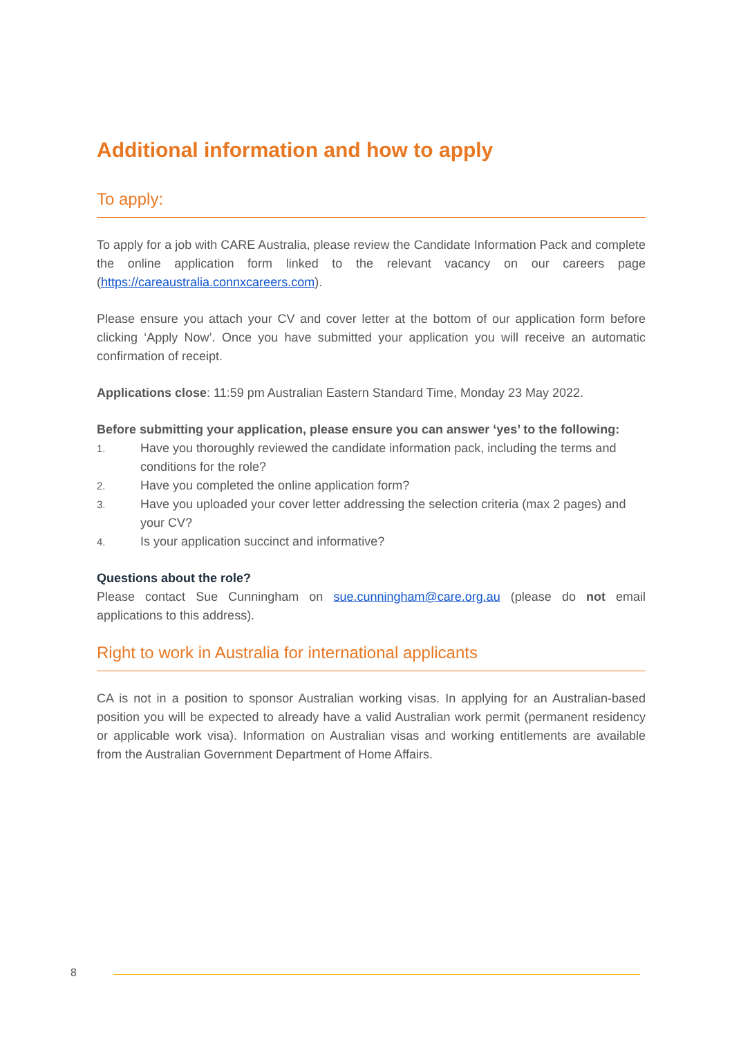Additional information and how to apply
To apply:
To apply for a job with CARE Australia, please review the Candidate Information Pack and complete the online application form linked to the relevant vacancy on our careers page (https://careaustralia.connxcareers.com).
Please ensure you attach your CV and cover letter at the bottom of our application form before clicking ‘Apply Now’. Once you have submitted your application you will receive an automatic confirmation of receipt.
Applications close: 11:59 pm Australian Eastern Standard Time, Monday 23 May 2022.
Before submitting your application, please ensure you can answer ‘yes’ to the following:
1. Have you thoroughly reviewed the candidate information pack, including the terms and conditions for the role?
2. Have you completed the online application form?
3. Have you uploaded your cover letter addressing the selection criteria (max 2 pages) and your CV?
4. Is your application succinct and informative?
Questions about the role?
Please contact Sue Cunningham on sue.cunningham@care.org.au (please do not email applications to this address).
Right to work in Australia for international applicants
CA is not in a position to sponsor Australian working visas. In applying for an Australian-based position you will be expected to already have a valid Australian work permit (permanent residency or applicable work visa). Information on Australian visas and working entitlements are available from the Australian Government Department of Home Affairs.
8